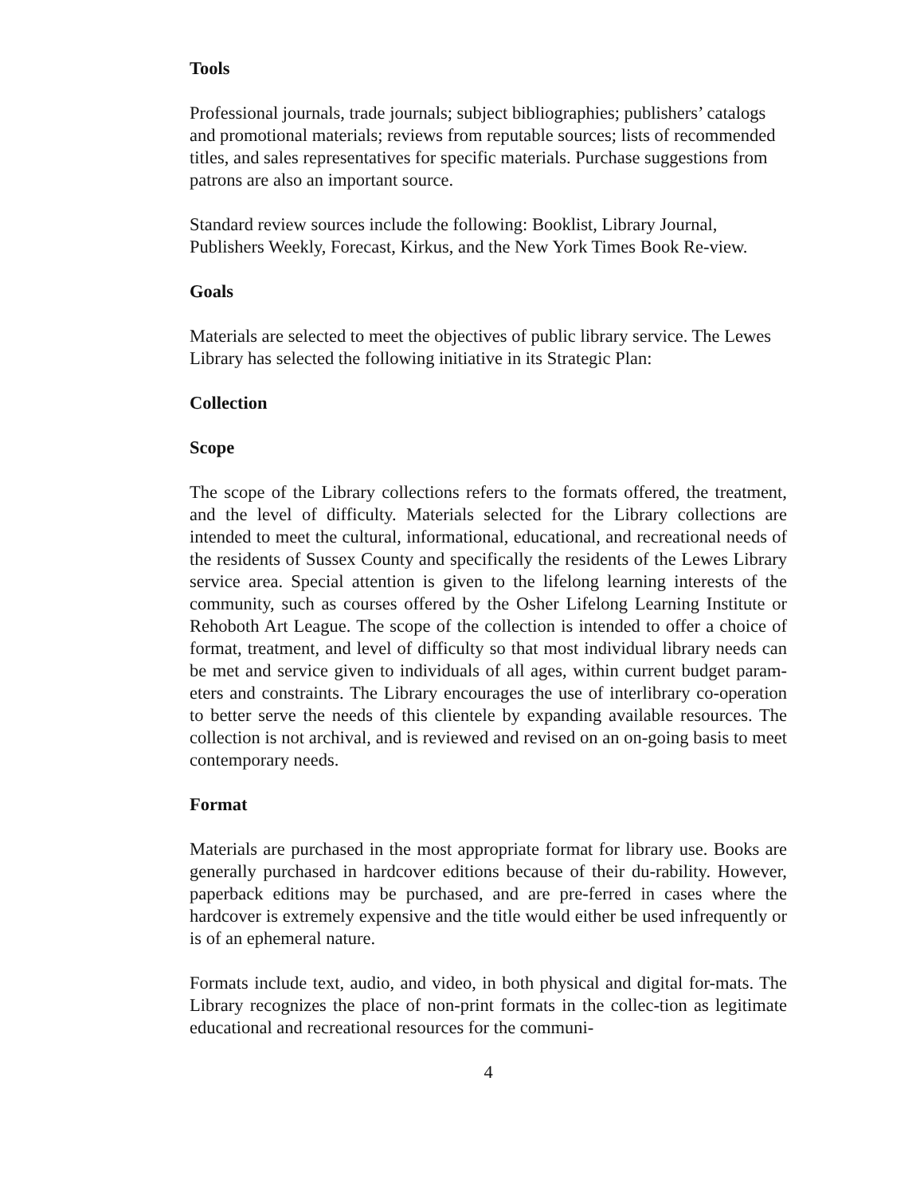Tools
Professional journals, trade journals; subject bibliographies; publishers’ catalogs and promotional materials; reviews from reputable sources; lists of recommended titles, and sales representatives for specific materials. Purchase suggestions from patrons are also an important source.
Standard review sources include the following: Booklist, Library Journal, Publishers Weekly, Forecast, Kirkus, and the New York Times Book Re-view.
Goals
Materials are selected to meet the objectives of public library service. The Lewes Library has selected the following initiative in its Strategic Plan:
Collection
Scope
The scope of the Library collections refers to the formats offered, the treatment, and the level of difficulty. Materials selected for the Library collections are intended to meet the cultural, informational, educational, and recreational needs of the residents of Sussex County and specifically the residents of the Lewes Library service area. Special attention is given to the lifelong learning interests of the community, such as courses offered by the Osher Lifelong Learning Institute or Rehoboth Art League. The scope of the collection is intended to offer a choice of format, treatment, and level of difficulty so that most individual library needs can be met and service given to individuals of all ages, within current budget param-eters and constraints. The Library encourages the use of interlibrary co-operation to better serve the needs of this clientele by expanding available resources. The collection is not archival, and is reviewed and revised on an on-going basis to meet contemporary needs.
Format
Materials are purchased in the most appropriate format for library use. Books are generally purchased in hardcover editions because of their du-rability. However, paperback editions may be purchased, and are pre-ferred in cases where the hardcover is extremely expensive and the title would either be used infrequently or is of an ephemeral nature.
Formats include text, audio, and video, in both physical and digital for-mats. The Library recognizes the place of non-print formats in the collec-tion as legitimate educational and recreational resources for the communi-
4